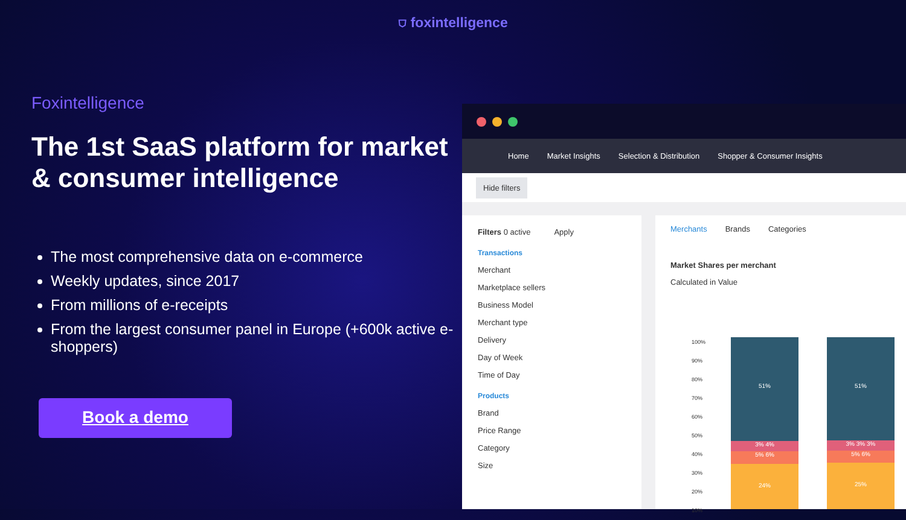⛉ foxintelligence
Foxintelligence
The 1st SaaS platform for market & consumer intelligence
The most comprehensive data on e-commerce
Weekly updates, since 2017
From millions of e-receipts
From the largest consumer panel in Europe (+600k active e-shoppers)
Book a demo
Home Market Insights Selection & Distribution Shopper & Consumer Insights
Hide filters
Filters 0 active Apply
Transactions
Merchant
Marketplace sellers
Business Model
Merchant type
Delivery
Day of Week
Time of Day
Products
Brand
Price Range
Category
Size
Merchants Brands Categories
Market Shares per merchant
Calculated in Value
100%
90%
80%
70%
60%
50%
40%
30%
20%
10%
51%
3% 4%
5% 6%
24%
51%
3% 3% 3%
5% 6%
25%